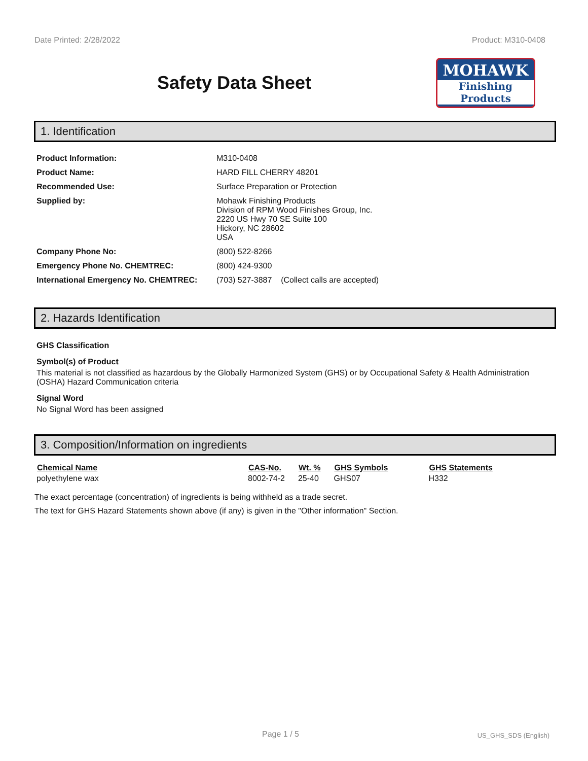Date Printed: 2/28/2022 Product: M310-0408
Safety Data Sheet
MOHAWK
Finishing Products
1. Identification
| Product Information: | M310-0408 |
| Product Name: | HARD FILL CHERRY 48201 |
| Recommended Use: | Surface Preparation or Protection |
| Supplied by: | Mohawk Finishing Products Division of RPM Wood Finishes Group, Inc. 2220 US Hwy 70 SE Suite 100 Hickory, NC 28602 USA |
| Company Phone No: | (800) 522-8266 |
| Emergency Phone No. CHEMTREC: | (800) 424-9300 |
| International Emergency No. CHEMTREC: | (703) 527-3887 (Collect calls are accepted) |
2. Hazards Identification
GHS Classification
Symbol(s) of Product
This material is not classified as hazardous by the Globally Harmonized System (GHS) or by Occupational Safety & Health Administration (OSHA) Hazard Communication criteria
Signal Word
No Signal Word has been assigned
3. Composition/Information on ingredients
| Chemical Name | CAS-No. | Wt. % | GHS Symbols | GHS Statements |
| --- | --- | --- | --- | --- |
| polyethylene wax | 8002-74-2 | 25-40 | GHS07 | H332 |
The exact percentage (concentration) of ingredients is being withheld as a trade secret.
The text for GHS Hazard Statements shown above (if any) is given in the "Other information" Section.
Page 1 / 5 US_GHS_SDS (English)